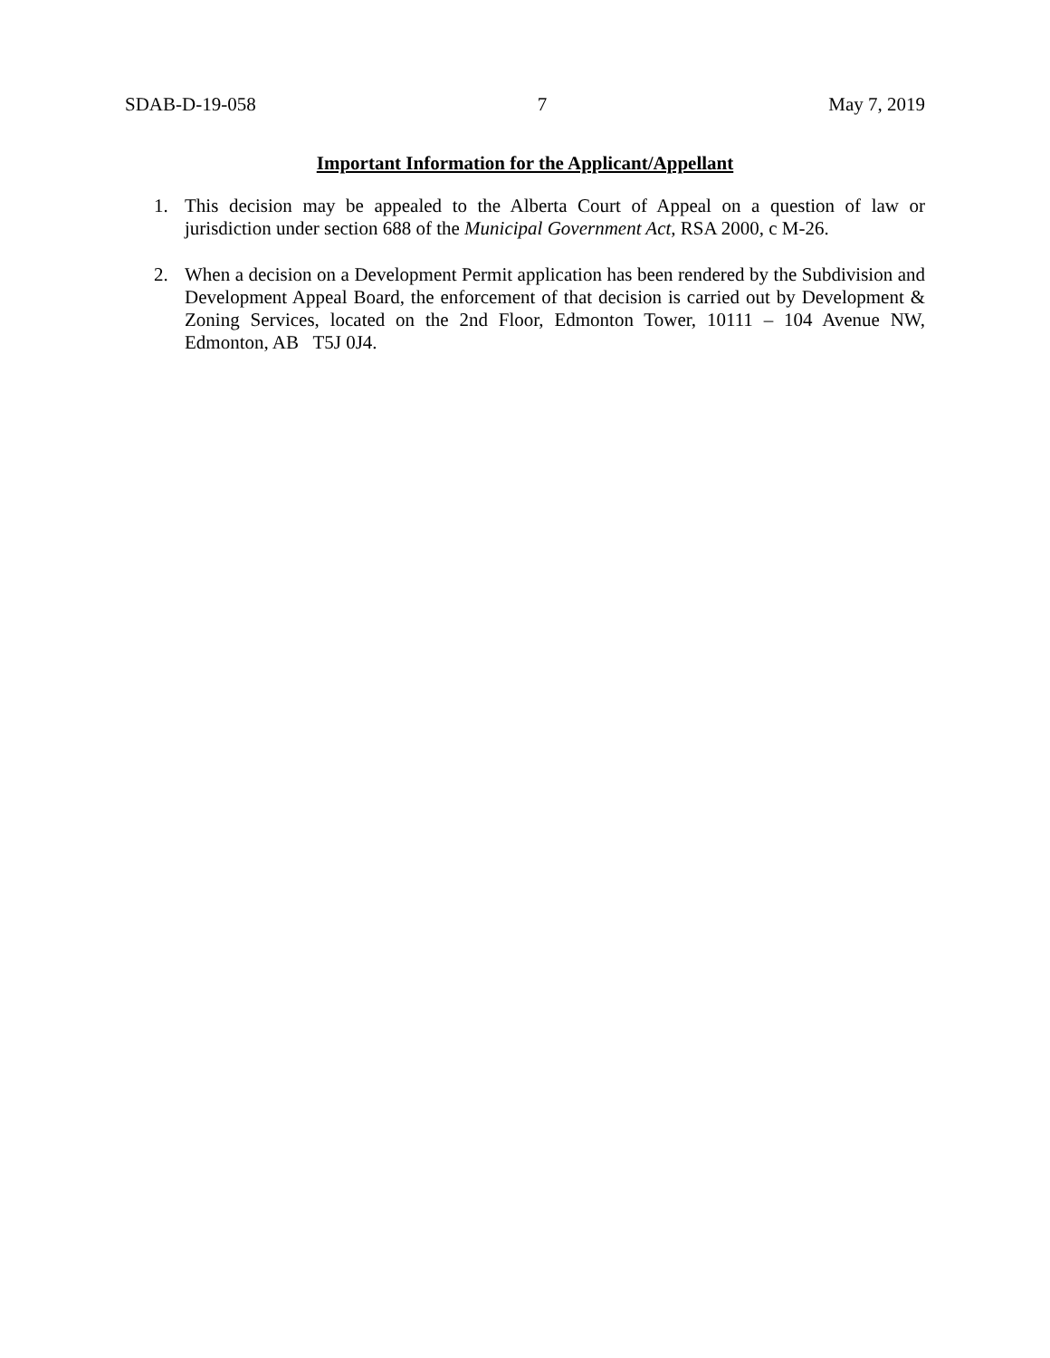SDAB-D-19-058 7 May 7, 2019
Important Information for the Applicant/Appellant
1. This decision may be appealed to the Alberta Court of Appeal on a question of law or jurisdiction under section 688 of the Municipal Government Act, RSA 2000, c M-26.
2. When a decision on a Development Permit application has been rendered by the Subdivision and Development Appeal Board, the enforcement of that decision is carried out by Development & Zoning Services, located on the 2nd Floor, Edmonton Tower, 10111 – 104 Avenue NW, Edmonton, AB T5J 0J4.